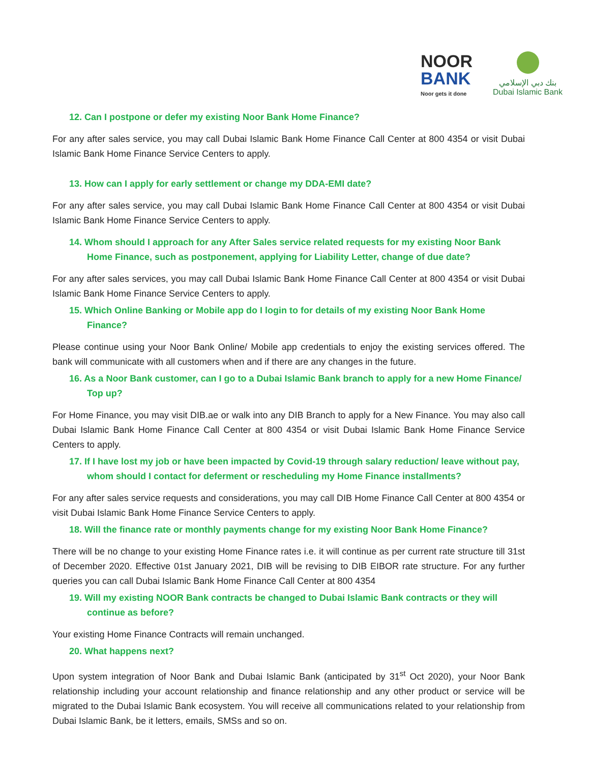NOOR
BANK
Noor gets it done
بنك دبي الإسلامي
Dubai Islamic Bank
12. Can I postpone or defer my existing Noor Bank Home Finance?
For any after sales service, you may call Dubai Islamic Bank Home Finance Call Center at 800 4354 or visit Dubai Islamic Bank Home Finance Service Centers to apply.
13. How can I apply for early settlement or change my DDA-EMI date?
For any after sales service, you may call Dubai Islamic Bank Home Finance Call Center at 800 4354 or visit Dubai Islamic Bank Home Finance Service Centers to apply.
14. Whom should I approach for any After Sales service related requests for my existing Noor Bank Home Finance, such as postponement, applying for Liability Letter, change of due date?
For any after sales services, you may call Dubai Islamic Bank Home Finance Call Center at 800 4354 or visit Dubai Islamic Bank Home Finance Service Centers to apply.
15. Which Online Banking or Mobile app do I login to for details of my existing Noor Bank Home Finance?
Please continue using your Noor Bank Online/ Mobile app credentials to enjoy the existing services offered. The bank will communicate with all customers when and if there are any changes in the future.
16. As a Noor Bank customer, can I go to a Dubai Islamic Bank branch to apply for a new Home Finance/ Top up?
For Home Finance, you may visit DIB.ae or walk into any DIB Branch to apply for a New Finance. You may also call Dubai Islamic Bank Home Finance Call Center at 800 4354 or visit Dubai Islamic Bank Home Finance Service Centers to apply.
17. If I have lost my job or have been impacted by Covid-19 through salary reduction/ leave without pay, whom should I contact for deferment or rescheduling my Home Finance installments?
For any after sales service requests and considerations, you may call DIB Home Finance Call Center at 800 4354 or visit Dubai Islamic Bank Home Finance Service Centers to apply.
18. Will the finance rate or monthly payments change for my existing Noor Bank Home Finance?
There will be no change to your existing Home Finance rates i.e. it will continue as per current rate structure till 31st of December 2020. Effective 01st January 2021, DIB will be revising to DIB EIBOR rate structure. For any further queries you can call Dubai Islamic Bank Home Finance Call Center at 800 4354
19. Will my existing NOOR Bank contracts be changed to Dubai Islamic Bank contracts or they will continue as before?
Your existing Home Finance Contracts will remain unchanged.
20. What happens next?
Upon system integration of Noor Bank and Dubai Islamic Bank (anticipated by 31<sup>st</sup> Oct 2020), your Noor Bank relationship including your account relationship and finance relationship and any other product or service will be migrated to the Dubai Islamic Bank ecosystem. You will receive all communications related to your relationship from Dubai Islamic Bank, be it letters, emails, SMSs and so on.